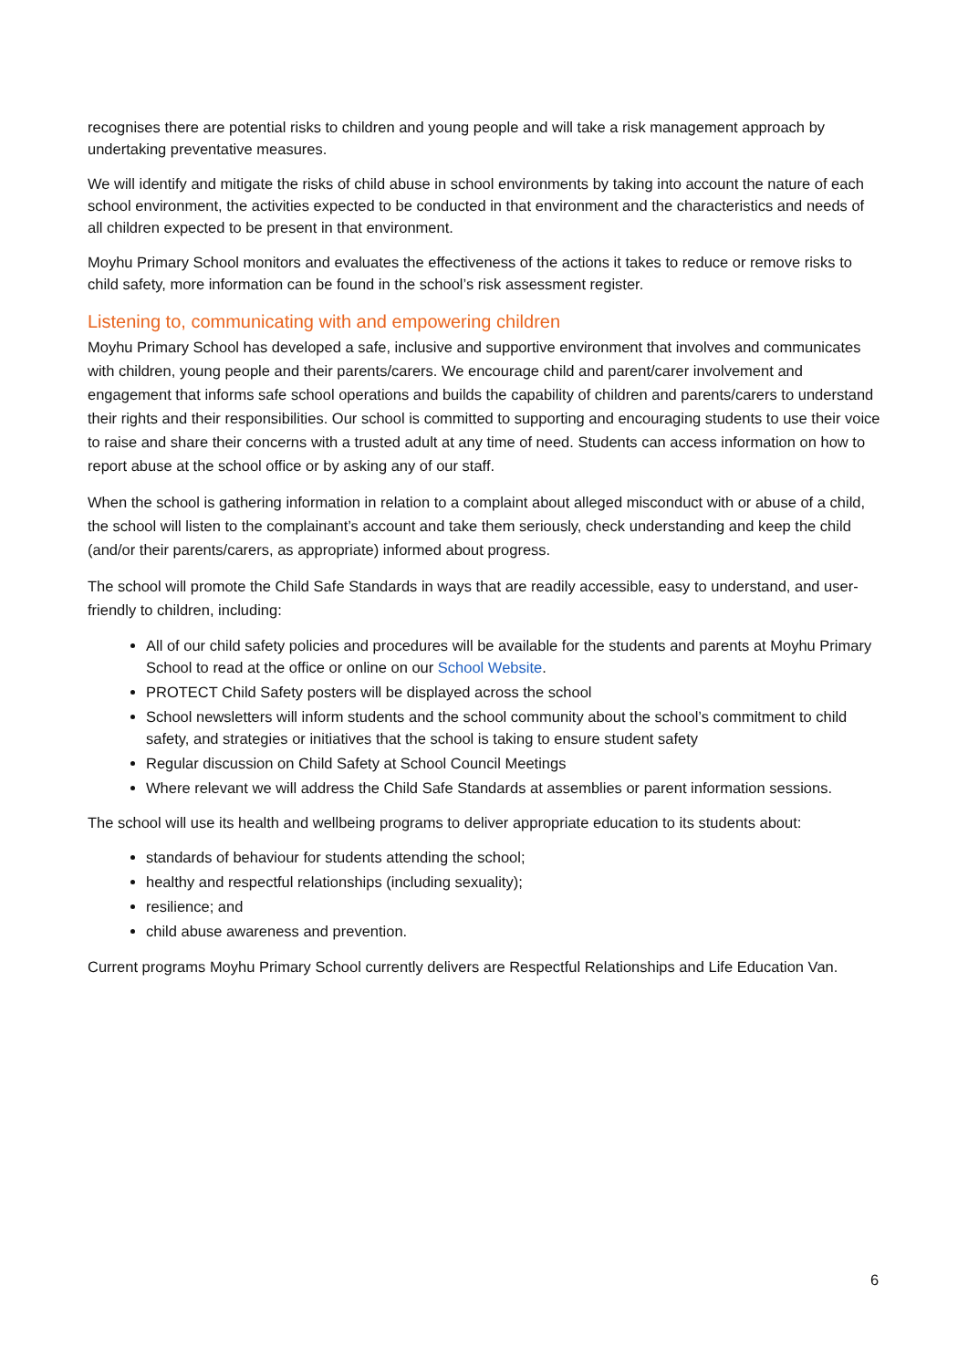recognises there are potential risks to children and young people and will take a risk management approach by undertaking preventative measures.
We will identify and mitigate the risks of child abuse in school environments by taking into account the nature of each school environment, the activities expected to be conducted in that environment and the characteristics and needs of all children expected to be present in that environment.
Moyhu Primary School monitors and evaluates the effectiveness of the actions it takes to reduce or remove risks to child safety, more information can be found in the school’s risk assessment register.
Listening to, communicating with and empowering children
Moyhu Primary School has developed a safe, inclusive and supportive environment that involves and communicates with children, young people and their parents/carers. We encourage child and parent/carer involvement and engagement that informs safe school operations and builds the capability of children and parents/carers to understand their rights and their responsibilities. Our school is committed to supporting and encouraging students to use their voice to raise and share their concerns with a trusted adult at any time of need. Students can access information on how to report abuse at the school office or by asking any of our staff.
When the school is gathering information in relation to a complaint about alleged misconduct with or abuse of a child, the school will listen to the complainant’s account and take them seriously, check understanding and keep the child (and/or their parents/carers, as appropriate) informed about progress.
The school will promote the Child Safe Standards in ways that are readily accessible, easy to understand, and user-friendly to children, including:
All of our child safety policies and procedures will be available for the students and parents at Moyhu Primary School to read at the office or online on our School Website.
PROTECT Child Safety posters will be displayed across the school
School newsletters will inform students and the school community about the school’s commitment to child safety, and strategies or initiatives that the school is taking to ensure student safety
Regular discussion on Child Safety at School Council Meetings
Where relevant we will address the Child Safe Standards at assemblies or parent information sessions.
The school will use its health and wellbeing programs to deliver appropriate education to its students about:
standards of behaviour for students attending the school;
healthy and respectful relationships (including sexuality);
resilience; and
child abuse awareness and prevention.
Current programs Moyhu Primary School currently delivers are Respectful Relationships and Life Education Van.
6